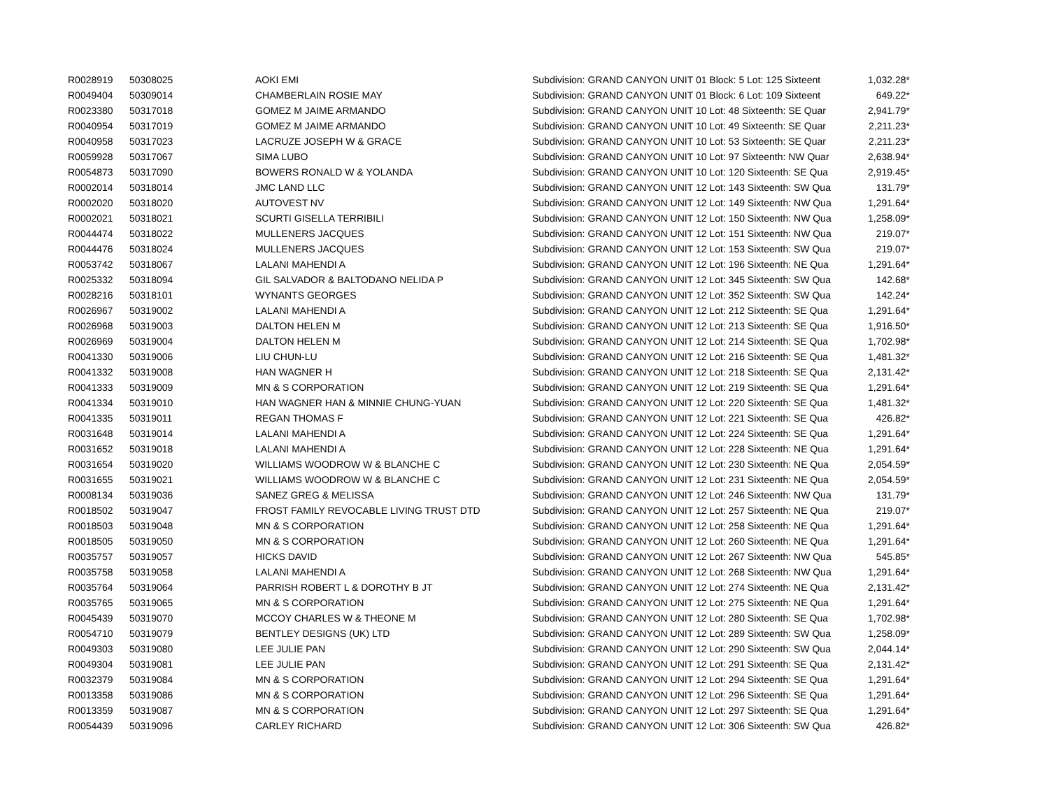| R0028919 | 50308025 | AOKI EMI | Subdivision: GRAND CANYON UNIT 01 Block: 5 Lot: 125 Sixteent | 1,032.28* |
| R0049404 | 50309014 | CHAMBERLAIN ROSIE MAY | Subdivision: GRAND CANYON UNIT 01 Block: 6 Lot: 109 Sixteent | 649.22* |
| R0023380 | 50317018 | GOMEZ M JAIME ARMANDO | Subdivision: GRAND CANYON UNIT 10 Lot: 48 Sixteenth: SE Quar | 2,941.79* |
| R0040954 | 50317019 | GOMEZ M JAIME ARMANDO | Subdivision: GRAND CANYON UNIT 10 Lot: 49 Sixteenth: SE Quar | 2,211.23* |
| R0040958 | 50317023 | LACRUZE JOSEPH W & GRACE | Subdivision: GRAND CANYON UNIT 10 Lot: 53 Sixteenth: SE Quar | 2,211.23* |
| R0059928 | 50317067 | SIMA LUBO | Subdivision: GRAND CANYON UNIT 10 Lot: 97 Sixteenth: NW Quar | 2,638.94* |
| R0054873 | 50317090 | BOWERS RONALD W & YOLANDA | Subdivision: GRAND CANYON UNIT 10 Lot: 120 Sixteenth: SE Qua | 2,919.45* |
| R0002014 | 50318014 | JMC LAND LLC | Subdivision: GRAND CANYON UNIT 12 Lot: 143 Sixteenth: SW Qua | 131.79* |
| R0002020 | 50318020 | AUTOVEST NV | Subdivision: GRAND CANYON UNIT 12 Lot: 149 Sixteenth: NW Qua | 1,291.64* |
| R0002021 | 50318021 | SCURTI GISELLA TERRIBILI | Subdivision: GRAND CANYON UNIT 12 Lot: 150 Sixteenth: NW Qua | 1,258.09* |
| R0044474 | 50318022 | MULLENERS JACQUES | Subdivision: GRAND CANYON UNIT 12 Lot: 151 Sixteenth: NW Qua | 219.07* |
| R0044476 | 50318024 | MULLENERS JACQUES | Subdivision: GRAND CANYON UNIT 12 Lot: 153 Sixteenth: SW Qua | 219.07* |
| R0053742 | 50318067 | LALANI MAHENDI A | Subdivision: GRAND CANYON UNIT 12 Lot: 196 Sixteenth: NE Qua | 1,291.64* |
| R0025332 | 50318094 | GIL SALVADOR & BALTODANO NELIDA P | Subdivision: GRAND CANYON UNIT 12 Lot: 345 Sixteenth: SW Qua | 142.68* |
| R0028216 | 50318101 | WYNANTS GEORGES | Subdivision: GRAND CANYON UNIT 12 Lot: 352 Sixteenth: SW Qua | 142.24* |
| R0026967 | 50319002 | LALANI MAHENDI A | Subdivision: GRAND CANYON UNIT 12 Lot: 212 Sixteenth: SE Qua | 1,291.64* |
| R0026968 | 50319003 | DALTON HELEN M | Subdivision: GRAND CANYON UNIT 12 Lot: 213 Sixteenth: SE Qua | 1,916.50* |
| R0026969 | 50319004 | DALTON HELEN M | Subdivision: GRAND CANYON UNIT 12 Lot: 214 Sixteenth: SE Qua | 1,702.98* |
| R0041330 | 50319006 | LIU CHUN-LU | Subdivision: GRAND CANYON UNIT 12 Lot: 216 Sixteenth: SE Qua | 1,481.32* |
| R0041332 | 50319008 | HAN WAGNER H | Subdivision: GRAND CANYON UNIT 12 Lot: 218 Sixteenth: SE Qua | 2,131.42* |
| R0041333 | 50319009 | MN & S CORPORATION | Subdivision: GRAND CANYON UNIT 12 Lot: 219 Sixteenth: SE Qua | 1,291.64* |
| R0041334 | 50319010 | HAN WAGNER HAN & MINNIE CHUNG-YUAN | Subdivision: GRAND CANYON UNIT 12 Lot: 220 Sixteenth: SE Qua | 1,481.32* |
| R0041335 | 50319011 | REGAN THOMAS F | Subdivision: GRAND CANYON UNIT 12 Lot: 221 Sixteenth: SE Qua | 426.82* |
| R0031648 | 50319014 | LALANI MAHENDI A | Subdivision: GRAND CANYON UNIT 12 Lot: 224 Sixteenth: SE Qua | 1,291.64* |
| R0031652 | 50319018 | LALANI MAHENDI A | Subdivision: GRAND CANYON UNIT 12 Lot: 228 Sixteenth: NE Qua | 1,291.64* |
| R0031654 | 50319020 | WILLIAMS WOODROW W & BLANCHE C | Subdivision: GRAND CANYON UNIT 12 Lot: 230 Sixteenth: NE Qua | 2,054.59* |
| R0031655 | 50319021 | WILLIAMS WOODROW W & BLANCHE C | Subdivision: GRAND CANYON UNIT 12 Lot: 231 Sixteenth: NE Qua | 2,054.59* |
| R0008134 | 50319036 | SANEZ GREG & MELISSA | Subdivision: GRAND CANYON UNIT 12 Lot: 246 Sixteenth: NW Qua | 131.79* |
| R0018502 | 50319047 | FROST FAMILY REVOCABLE LIVING TRUST DTD | Subdivision: GRAND CANYON UNIT 12 Lot: 257 Sixteenth: NE Qua | 219.07* |
| R0018503 | 50319048 | MN & S CORPORATION | Subdivision: GRAND CANYON UNIT 12 Lot: 258 Sixteenth: NE Qua | 1,291.64* |
| R0018505 | 50319050 | MN & S CORPORATION | Subdivision: GRAND CANYON UNIT 12 Lot: 260 Sixteenth: NE Qua | 1,291.64* |
| R0035757 | 50319057 | HICKS DAVID | Subdivision: GRAND CANYON UNIT 12 Lot: 267 Sixteenth: NW Qua | 545.85* |
| R0035758 | 50319058 | LALANI MAHENDI A | Subdivision: GRAND CANYON UNIT 12 Lot: 268 Sixteenth: NW Qua | 1,291.64* |
| R0035764 | 50319064 | PARRISH ROBERT L & DOROTHY B JT | Subdivision: GRAND CANYON UNIT 12 Lot: 274 Sixteenth: NE Qua | 2,131.42* |
| R0035765 | 50319065 | MN & S CORPORATION | Subdivision: GRAND CANYON UNIT 12 Lot: 275 Sixteenth: NE Qua | 1,291.64* |
| R0045439 | 50319070 | MCCOY CHARLES W & THEONE M | Subdivision: GRAND CANYON UNIT 12 Lot: 280 Sixteenth: SE Qua | 1,702.98* |
| R0054710 | 50319079 | BENTLEY DESIGNS (UK) LTD | Subdivision: GRAND CANYON UNIT 12 Lot: 289 Sixteenth: SW Qua | 1,258.09* |
| R0049303 | 50319080 | LEE JULIE PAN | Subdivision: GRAND CANYON UNIT 12 Lot: 290 Sixteenth: SW Qua | 2,044.14* |
| R0049304 | 50319081 | LEE JULIE PAN | Subdivision: GRAND CANYON UNIT 12 Lot: 291 Sixteenth: SE Qua | 2,131.42* |
| R0032379 | 50319084 | MN & S CORPORATION | Subdivision: GRAND CANYON UNIT 12 Lot: 294 Sixteenth: SE Qua | 1,291.64* |
| R0013358 | 50319086 | MN & S CORPORATION | Subdivision: GRAND CANYON UNIT 12 Lot: 296 Sixteenth: SE Qua | 1,291.64* |
| R0013359 | 50319087 | MN & S CORPORATION | Subdivision: GRAND CANYON UNIT 12 Lot: 297 Sixteenth: SE Qua | 1,291.64* |
| R0054439 | 50319096 | CARLEY RICHARD | Subdivision: GRAND CANYON UNIT 12 Lot: 306 Sixteenth: SW Qua | 426.82* |